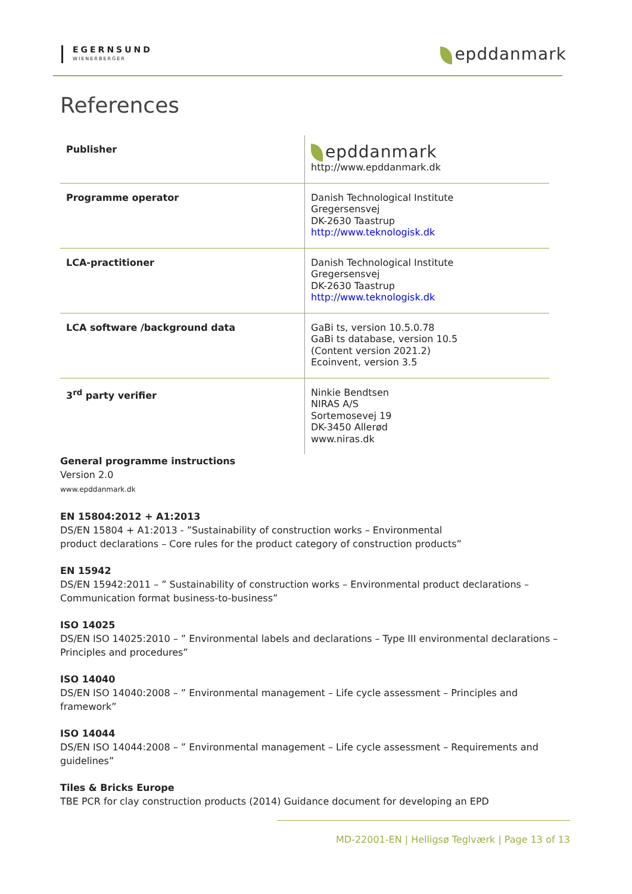EGERNSUND
WIENERBERGER
epddanmark
References
| Publisher | epddanmark http://www.epddanmark.dk |
| Programme operator | Danish Technological Institute Gregersensvej DK-2630 Taastrup http://www.teknologisk.dk |
| LCA-practitioner | Danish Technological Institute Gregersensvej DK-2630 Taastrup http://www.teknologisk.dk |
| LCA software /background data | GaBi ts, version 10.5.0.78 GaBi ts database, version 10.5 (Content version 2021.2) Ecoinvent, version 3.5 |
| 3<sup>rd</sup> party verifier | Ninkie Bendtsen NIRAS A/S Sortemosevej 19 DK-3450 Allerød www.niras.dk |
General programme instructions
Version 2.0
www.epddanmark.dk
EN 15804:2012 + A1:2013
DS/EN 15804 + A1:2013 - ”Sustainability of construction works – Environmental
product declarations – Core rules for the product category of construction products”
EN 15942
DS/EN 15942:2011 – ” Sustainability of construction works – Environmental product declarations – Communication format business-to-business”
ISO 14025
DS/EN ISO 14025:2010 – ” Environmental labels and declarations – Type III environmental declarations – Principles and procedures”
ISO 14040
DS/EN ISO 14040:2008 – ” Environmental management – Life cycle assessment – Principles and framework”
ISO 14044
DS/EN ISO 14044:2008 – ” Environmental management – Life cycle assessment – Requirements and guidelines”
Tiles & Bricks Europe
TBE PCR for clay construction products (2014) Guidance document for developing an EPD
MD-22001-EN | Helligsø Teglværk | Page 13 of 13